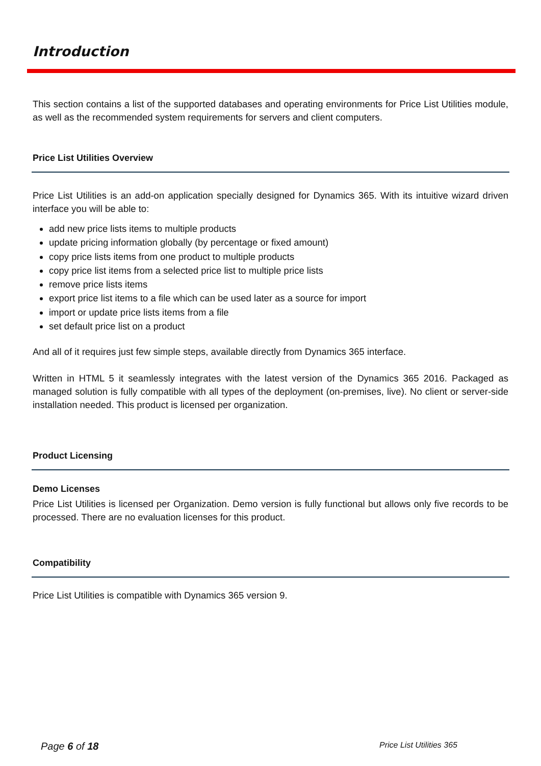Introduction
This section contains a list of the supported databases and operating environments for Price List Utilities module, as well as the recommended system requirements for servers and client computers.
Price List Utilities Overview
Price List Utilities is an add-on application specially designed for Dynamics 365. With its intuitive wizard driven interface you will be able to:
add new price lists items to multiple products
update pricing information globally (by percentage or fixed amount)
copy price lists items from one product to multiple products
copy price list items from a selected price list to multiple price lists
remove price lists items
export price list items to a file which can be used later as a source for import
import or update price lists items from a file
set default price list on a product
And all of it requires just few simple steps, available directly from Dynamics 365 interface.
Written in HTML 5 it seamlessly integrates with the latest version of the Dynamics 365 2016. Packaged as managed solution is fully compatible with all types of the deployment (on-premises, live). No client or server-side installation needed. This product is licensed per organization.
Product Licensing
Demo Licenses
Price List Utilities is licensed per Organization. Demo version is fully functional but allows only five records to be processed. There are no evaluation licenses for this product.
Compatibility
Price List Utilities is compatible with Dynamics 365 version 9.
Page 6 of 18 Price List Utilities 365